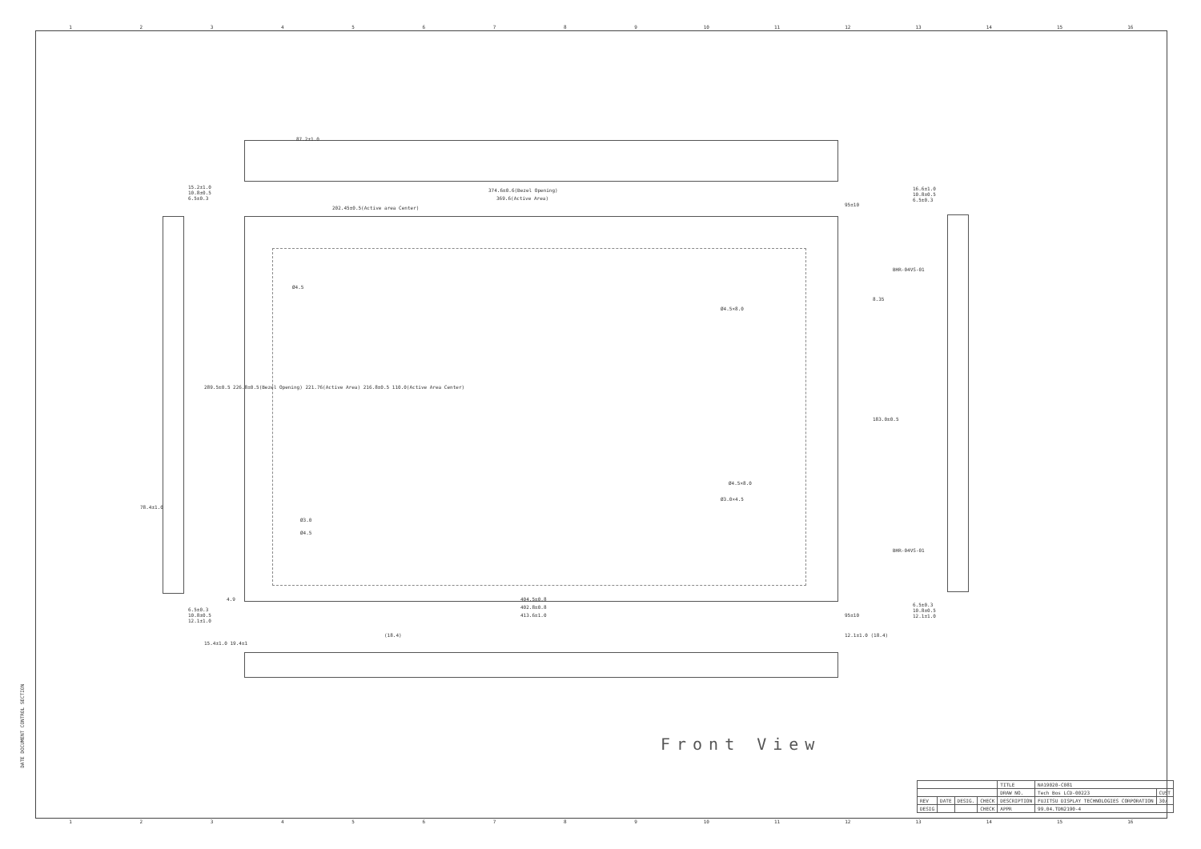123456789 10 11 12 13 14 15 16
87.2±1.0
15.2±1.0
10.8±0.5
6.5±0.3
374.6±0.6(Bezel Opening)
369.6(Active Area)
202.45±0.5(Active area Center)
95±10
16.6±1.0
10.8±0.5
6.5±0.3
Ø4.5
BHR-04VS-01
Ø4.5×8.0
8.35
289.5±0.5 226.8±0.5(Bezel Opening) 221.76(Active Area) 216.8±0.5 110.0(Active Area Center)
183.0±0.5
78.4±1.0
Ø4.5×8.0
Ø3.0×4.5
Ø3.0
Ø4.5
BHR-04VS-01
4.9 404.5±0.8
402.8±0.8
413.6±1.0 95±10
6.5±0.3
10.8±0.5
12.1±1.0
6.5±0.3
10.8±0.5
12.1±1.0
(18.4)
15.4±1.0 19.4±1
12.1±1.0 (18.4)
Front View
DATE DOCUMENT CONTROL SECTION
| | | | | TITLE | NA19020-C081 | |
| | | | | DRAW NO. | Tech Bos LCD-00223 | CUST |
| REV | DATE | DESIG. | CHECK | DESCRIPTION | FUJITSU DISPLAY TECHNOLOGIES CORPORATION | 30/ |
| DESIG | | | CHECK | APPR | 99.04.TDN2190-4 | |
123456789 10 11 12 13 14 15 16